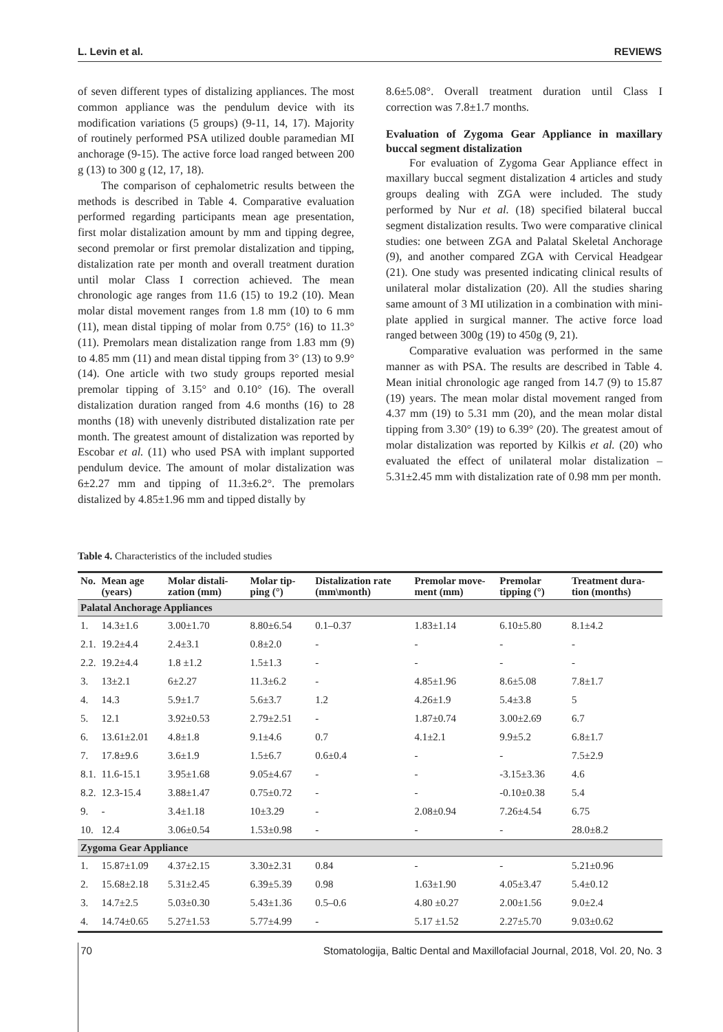L. Levin et al. REVIEWS
of seven different types of distalizing appliances. The most common appliance was the pendulum device with its modification variations (5 groups) (9-11, 14, 17). Majority of routinely performed PSA utilized double paramedian MI anchorage (9-15). The active force load ranged between 200 g (13) to 300 g (12, 17, 18).
The comparison of cephalometric results between the methods is described in Table 4. Comparative evaluation performed regarding participants mean age presentation, first molar distalization amount by mm and tipping degree, second premolar or first premolar distalization and tipping, distalization rate per month and overall treatment duration until molar Class I correction achieved. The mean chronologic age ranges from 11.6 (15) to 19.2 (10). Mean molar distal movement ranges from 1.8 mm (10) to 6 mm (11), mean distal tipping of molar from 0.75° (16) to 11.3° (11). Premolars mean distalization range from 1.83 mm (9) to 4.85 mm (11) and mean distal tipping from 3° (13) to 9.9° (14). One article with two study groups reported mesial premolar tipping of 3.15° and 0.10° (16). The overall distalization duration ranged from 4.6 months (16) to 28 months (18) with unevenly distributed distalization rate per month. The greatest amount of distalization was reported by Escobar et al. (11) who used PSA with implant supported pendulum device. The amount of molar distalization was 6±2.27 mm and tipping of 11.3±6.2°. The premolars distalized by 4.85±1.96 mm and tipped distally by
8.6±5.08°. Overall treatment duration until Class I correction was 7.8±1.7 months.
Evaluation of Zygoma Gear Appliance in maxillary buccal segment distalization
For evaluation of Zygoma Gear Appliance effect in maxillary buccal segment distalization 4 articles and study groups dealing with ZGA were included. The study performed by Nur et al. (18) specified bilateral buccal segment distalization results. Two were comparative clinical studies: one between ZGA and Palatal Skeletal Anchorage (9), and another compared ZGA with Cervical Headgear (21). One study was presented indicating clinical results of unilateral molar distalization (20). All the studies sharing same amount of 3 MI utilization in a combination with mini-plate applied in surgical manner. The active force load ranged between 300g (19) to 450g (9, 21).
Comparative evaluation was performed in the same manner as with PSA. The results are described in Table 4. Mean initial chronologic age ranged from 14.7 (9) to 15.87 (19) years. The mean molar distal movement ranged from 4.37 mm (19) to 5.31 mm (20), and the mean molar distal tipping from 3.30° (19) to 6.39° (20). The greatest amout of molar distalization was reported by Kilkis et al. (20) who evaluated the effect of unilateral molar distalization – 5.31±2.45 mm with distalization rate of 0.98 mm per month.
Table 4. Characteristics of the included studies
| No. | Mean age (years) | Molar distali-zation (mm) | Molar tip-ping (°) | Distalization rate (mm\month) | Premolar move-ment (mm) | Premolar tipping (°) | Treatment dura-tion (months) |
| --- | --- | --- | --- | --- | --- | --- | --- |
| Palatal Anchorage Appliances | | | | | | | |
| 1. | 14.3±1.6 | 3.00±1.70 | 8.80±6.54 | 0.1–0.37 | 1.83±1.14 | 6.10±5.80 | 8.1±4.2 |
| 2.1. | 19.2±4.4 | 2.4±3.1 | 0.8±2.0 | - | - | - | - |
| 2.2. | 19.2±4.4 | 1.8 ±1.2 | 1.5±1.3 | - | - | - | - |
| 3. | 13±2.1 | 6±2.27 | 11.3±6.2 | - | 4.85±1.96 | 8.6±5.08 | 7.8±1.7 |
| 4. | 14.3 | 5.9±1.7 | 5.6±3.7 | 1.2 | 4.26±1.9 | 5.4±3.8 | 5 |
| 5. | 12.1 | 3.92±0.53 | 2.79±2.51 | - | 1.87±0.74 | 3.00±2.69 | 6.7 |
| 6. | 13.61±2.01 | 4.8±1.8 | 9.1±4.6 | 0.7 | 4.1±2.1 | 9.9±5.2 | 6.8±1.7 |
| 7. | 17.8±9.6 | 3.6±1.9 | 1.5±6.7 | 0.6±0.4 | - | - | 7.5±2.9 |
| 8.1. | 11.6-15.1 | 3.95±1.68 | 9.05±4.67 | - | - | -3.15±3.36 | 4.6 |
| 8.2. | 12.3-15.4 | 3.88±1.47 | 0.75±0.72 | - | - | -0.10±0.38 | 5.4 |
| 9. | - | 3.4±1.18 | 10±3.29 | - | 2.08±0.94 | 7.26±4.54 | 6.75 |
| 10. | 12.4 | 3.06±0.54 | 1.53±0.98 | - | - | - | 28.0±8.2 |
| Zygoma Gear Appliance | | | | | | | |
| 1. | 15.87±1.09 | 4.37±2.15 | 3.30±2.31 | 0.84 | - | - | 5.21±0.96 |
| 2. | 15.68±2.18 | 5.31±2.45 | 6.39±5.39 | 0.98 | 1.63±1.90 | 4.05±3.47 | 5.4±0.12 |
| 3. | 14.7±2.5 | 5.03±0.30 | 5.43±1.36 | 0.5–0.6 | 4.80 ±0.27 | 2.00±1.56 | 9.0±2.4 |
| 4. | 14.74±0.65 | 5.27±1.53 | 5.77±4.99 | - | 5.17 ±1.52 | 2.27±5.70 | 9.03±0.62 |
70 Stomatologija, Baltic Dental and Maxillofacial Journal, 2018, Vol. 20, No. 3